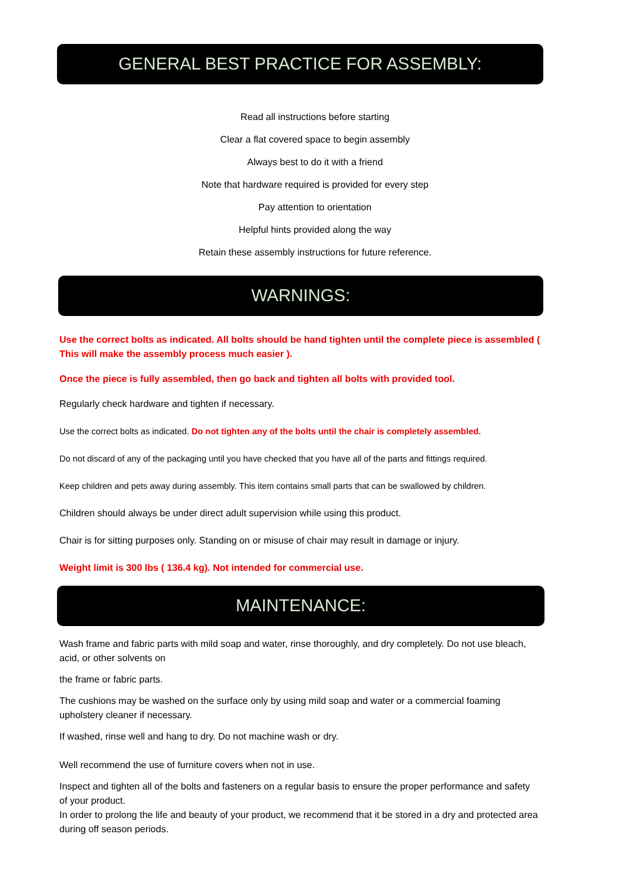GENERAL BEST PRACTICE FOR ASSEMBLY:
Read all instructions before starting
Clear a flat covered space to begin assembly
Always best to do it with a friend
Note that hardware required is provided for every step
Pay attention to orientation
Helpful hints provided along the way
Retain these assembly instructions for future reference.
WARNINGS:
Use the correct bolts as indicated. All bolts should be hand tighten until the complete piece is assembled ( This will make the assembly process much easier ).
Once the piece is fully assembled, then go back and tighten all bolts with provided tool.
Regularly check hardware and tighten if necessary.
Use the correct bolts as indicated. Do not tighten any of the bolts until the chair is completely assembled.
Do not discard of any of the packaging until you have checked that you have all of the parts and fittings required.
Keep children and pets away during assembly. This item contains small parts that can be swallowed by children.
Children should always be under direct adult supervision while using this product.
Chair is for sitting purposes only. Standing on or misuse of chair may result in damage or injury.
Weight limit is 300 lbs ( 136.4 kg). Not intended for commercial use.
MAINTENANCE:
Wash frame and fabric parts with mild soap and water, rinse thoroughly, and dry completely. Do not use bleach, acid, or other solvents on
the frame or fabric parts.
The cushions may be washed on the surface only by using mild soap and water or a commercial foaming upholstery cleaner if necessary.
If washed, rinse well and hang to dry. Do not machine wash or dry.
Well recommend the use of furniture covers when not in use.
Inspect and tighten all of the bolts and fasteners on a regular basis to ensure the proper performance and safety of your product.
In order to prolong the life and beauty of your product, we recommend that it be stored in a dry and protected area during off season periods.